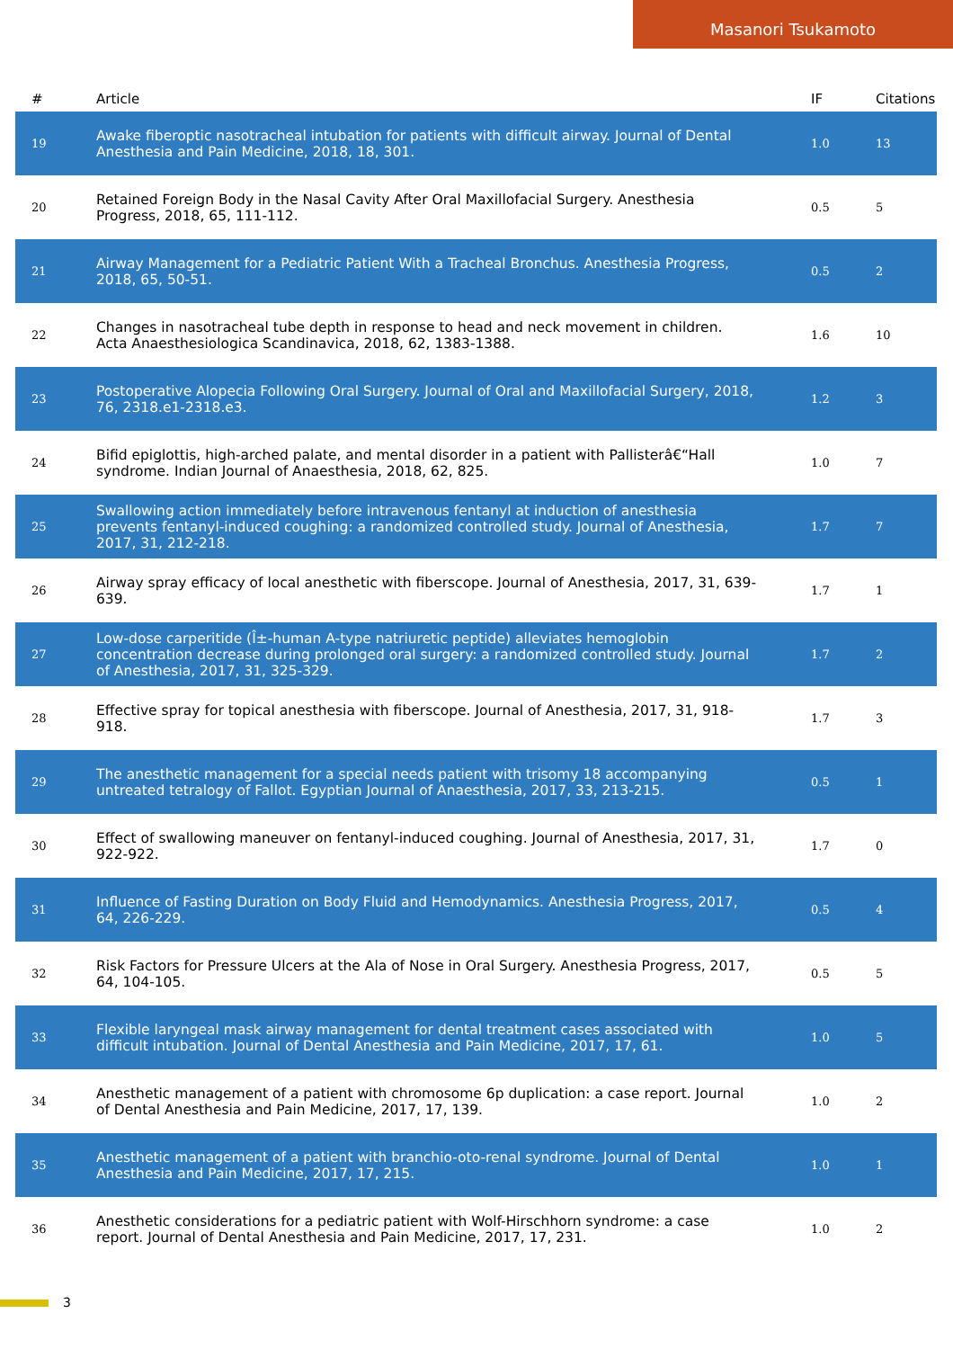Masanori Tsukamoto
| # | Article | IF | Citations |
| --- | --- | --- | --- |
| 19 | Awake fiberoptic nasotracheal intubation for patients with difficult airway. Journal of Dental Anesthesia and Pain Medicine, 2018, 18, 301. | 1.0 | 13 |
| 20 | Retained Foreign Body in the Nasal Cavity After Oral Maxillofacial Surgery. Anesthesia Progress, 2018, 65, 111-112. | 0.5 | 5 |
| 21 | Airway Management for a Pediatric Patient With a Tracheal Bronchus. Anesthesia Progress, 2018, 65, 50-51. | 0.5 | 2 |
| 22 | Changes in nasotracheal tube depth in response to head and neck movement in children. Acta Anaesthesiologica Scandinavica, 2018, 62, 1383-1388. | 1.6 | 10 |
| 23 | Postoperative Alopecia Following Oral Surgery. Journal of Oral and Maxillofacial Surgery, 2018, 76, 2318.e1-2318.e3. | 1.2 | 3 |
| 24 | Bifid epiglottis, high-arched palate, and mental disorder in a patient with Pallisterâ€“Hall syndrome. Indian Journal of Anaesthesia, 2018, 62, 825. | 1.0 | 7 |
| 25 | Swallowing action immediately before intravenous fentanyl at induction of anesthesia prevents fentanyl-induced coughing: a randomized controlled study. Journal of Anesthesia, 2017, 31, 212-218. | 1.7 | 7 |
| 26 | Airway spray efficacy of local anesthetic with fiberscope. Journal of Anesthesia, 2017, 31, 639-639. | 1.7 | 1 |
| 27 | Low-dose carperitide (Î±-human A-type natriuretic peptide) alleviates hemoglobin concentration decrease during prolonged oral surgery: a randomized controlled study. Journal of Anesthesia, 2017, 31, 325-329. | 1.7 | 2 |
| 28 | Effective spray for topical anesthesia with fiberscope. Journal of Anesthesia, 2017, 31, 918-918. | 1.7 | 3 |
| 29 | The anesthetic management for a special needs patient with trisomy 18 accompanying untreated tetralogy of Fallot. Egyptian Journal of Anaesthesia, 2017, 33, 213-215. | 0.5 | 1 |
| 30 | Effect of swallowing maneuver on fentanyl-induced coughing. Journal of Anesthesia, 2017, 31, 922-922. | 1.7 | 0 |
| 31 | Influence of Fasting Duration on Body Fluid and Hemodynamics. Anesthesia Progress, 2017, 64, 226-229. | 0.5 | 4 |
| 32 | Risk Factors for Pressure Ulcers at the Ala of Nose in Oral Surgery. Anesthesia Progress, 2017, 64, 104-105. | 0.5 | 5 |
| 33 | Flexible laryngeal mask airway management for dental treatment cases associated with difficult intubation. Journal of Dental Anesthesia and Pain Medicine, 2017, 17, 61. | 1.0 | 5 |
| 34 | Anesthetic management of a patient with chromosome 6p duplication: a case report. Journal of Dental Anesthesia and Pain Medicine, 2017, 17, 139. | 1.0 | 2 |
| 35 | Anesthetic management of a patient with branchio-oto-renal syndrome. Journal of Dental Anesthesia and Pain Medicine, 2017, 17, 215. | 1.0 | 1 |
| 36 | Anesthetic considerations for a pediatric patient with Wolf-Hirschhorn syndrome: a case report. Journal of Dental Anesthesia and Pain Medicine, 2017, 17, 231. | 1.0 | 2 |
3